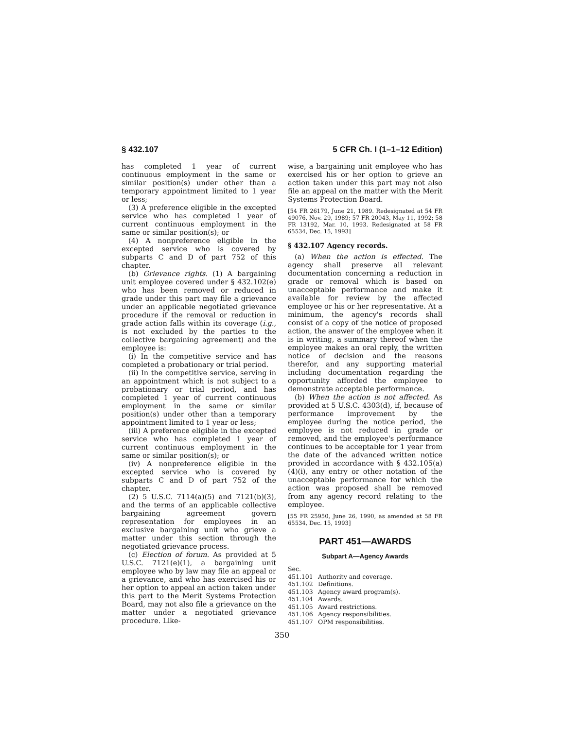§ 432.107 5 CFR Ch. I (1–1–12 Edition)
has completed 1 year of current continuous employment in the same or similar position(s) under other than a temporary appointment limited to 1 year or less;
(3) A preference eligible in the excepted service who has completed 1 year of current continuous employment in the same or similar position(s); or
(4) A nonpreference eligible in the excepted service who is covered by subparts C and D of part 752 of this chapter.
(b) Grievance rights. (1) A bargaining unit employee covered under § 432.102(e) who has been removed or reduced in grade under this part may file a grievance under an applicable negotiated grievance procedure if the removal or reduction in grade action falls within its coverage (i.g., is not excluded by the parties to the collective bargaining agreement) and the employee is:
(i) In the competitive service and has completed a probationary or trial period.
(ii) In the competitive service, serving in an appointment which is not subject to a probationary or trial period, and has completed 1 year of current continuous employment in the same or similar position(s) under other than a temporary appointment limited to 1 year or less;
(iii) A preference eligible in the excepted service who has completed 1 year of current continuous employment in the same or similar position(s); or
(iv) A nonpreference eligible in the excepted service who is covered by subparts C and D of part 752 of the chapter.
(2) 5 U.S.C. 7114(a)(5) and 7121(b)(3), and the terms of an applicable collective bargaining agreement govern representation for employees in an exclusive bargaining unit who grieve a matter under this section through the negotiated grievance process.
(c) Election of forum. As provided at 5 U.S.C. 7121(e)(1), a bargaining unit employee who by law may file an appeal or a grievance, and who has exercised his or her option to appeal an action taken under this part to the Merit Systems Protection Board, may not also file a grievance on the matter under a negotiated grievance procedure. Like-
wise, a bargaining unit employee who has exercised his or her option to grieve an action taken under this part may not also file an appeal on the matter with the Merit Systems Protection Board.
[54 FR 26179, June 21, 1989. Redesignated at 54 FR 49076, Nov. 29, 1989; 57 FR 20043, May 11, 1992; 58 FR 13192, Mar. 10, 1993. Redesignated at 58 FR 65534, Dec. 15, 1993]
§ 432.107 Agency records.
(a) When the action is effected. The agency shall preserve all relevant documentation concerning a reduction in grade or removal which is based on unacceptable performance and make it available for review by the affected employee or his or her representative. At a minimum, the agency's records shall consist of a copy of the notice of proposed action, the answer of the employee when it is in writing, a summary thereof when the employee makes an oral reply, the written notice of decision and the reasons therefor, and any supporting material including documentation regarding the opportunity afforded the employee to demonstrate acceptable performance.
(b) When the action is not affected. As provided at 5 U.S.C. 4303(d), if, because of performance improvement by the employee during the notice period, the employee is not reduced in grade or removed, and the employee's performance continues to be acceptable for 1 year from the date of the advanced written notice provided in accordance with § 432.105(a)(4)(i), any entry or other notation of the unacceptable performance for which the action was proposed shall be removed from any agency record relating to the employee.
[55 FR 25950, June 26, 1990, as amended at 58 FR 65534, Dec. 15, 1993]
PART 451—AWARDS
Subpart A—Agency Awards
Sec.
451.101 Authority and coverage.
451.102 Definitions.
451.103 Agency award program(s).
451.104 Awards.
451.105 Award restrictions.
451.106 Agency responsibilities.
451.107 OPM responsibilities.
350